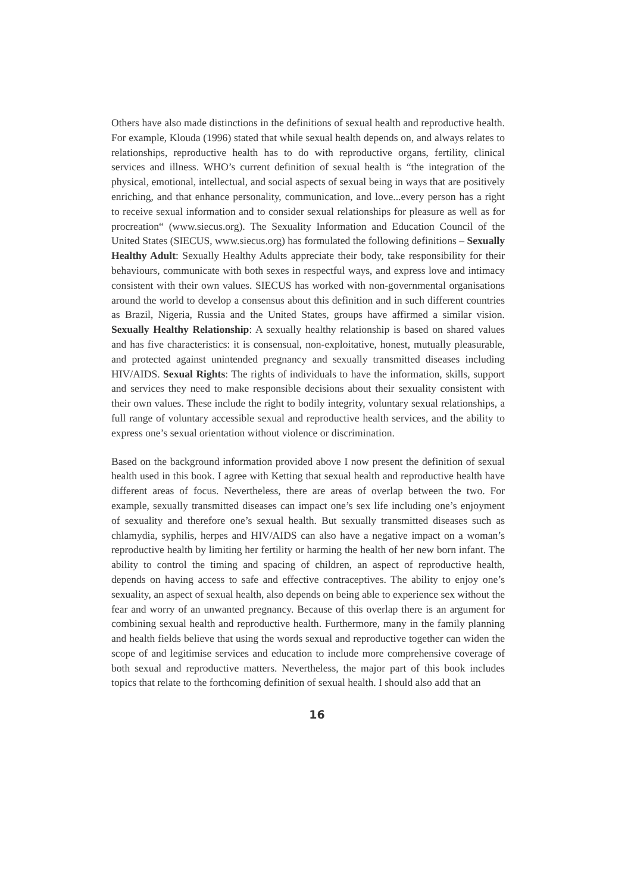Others have also made distinctions in the definitions of sexual health and reproductive health. For example, Klouda (1996) stated that while sexual health depends on, and always relates to relationships, reproductive health has to do with reproductive organs, fertility, clinical services and illness. WHO’s current definition of sexual health is “the integration of the physical, emotional, intellectual, and social aspects of sexual being in ways that are positively enriching, and that enhance personality, communication, and love...every person has a right to receive sexual information and to consider sexual relationships for pleasure as well as for procreation“ (www.siecus.org). The Sexuality Information and Education Council of the United States (SIECUS, www.siecus.org) has formulated the following definitions – Sexually Healthy Adult: Sexually Healthy Adults appreciate their body, take responsibility for their behaviours, communicate with both sexes in respectful ways, and express love and intimacy consistent with their own values. SIECUS has worked with non-governmental organisations around the world to develop a consensus about this definition and in such different countries as Brazil, Nigeria, Russia and the United States, groups have affirmed a similar vision. Sexually Healthy Relationship: A sexually healthy relationship is based on shared values and has five characteristics: it is consensual, non-exploitative, honest, mutually pleasurable, and protected against unintended pregnancy and sexually transmitted diseases including HIV/AIDS. Sexual Rights: The rights of individuals to have the information, skills, support and services they need to make responsible decisions about their sexuality consistent with their own values. These include the right to bodily integrity, voluntary sexual relationships, a full range of voluntary accessible sexual and reproductive health services, and the ability to express one’s sexual orientation without violence or discrimination.
Based on the background information provided above I now present the definition of sexual health used in this book. I agree with Ketting that sexual health and reproductive health have different areas of focus. Nevertheless, there are areas of overlap between the two. For example, sexually transmitted diseases can impact one’s sex life including one’s enjoyment of sexuality and therefore one’s sexual health. But sexually transmitted diseases such as chlamydia, syphilis, herpes and HIV/AIDS can also have a negative impact on a woman’s reproductive health by limiting her fertility or harming the health of her new born infant. The ability to control the timing and spacing of children, an aspect of reproductive health, depends on having access to safe and effective contraceptives. The ability to enjoy one’s sexuality, an aspect of sexual health, also depends on being able to experience sex without the fear and worry of an unwanted pregnancy. Because of this overlap there is an argument for combining sexual health and reproductive health. Furthermore, many in the family planning and health fields believe that using the words sexual and reproductive together can widen the scope of and legitimise services and education to include more comprehensive coverage of both sexual and reproductive matters. Nevertheless, the major part of this book includes topics that relate to the forthcoming definition of sexual health. I should also add that an
16